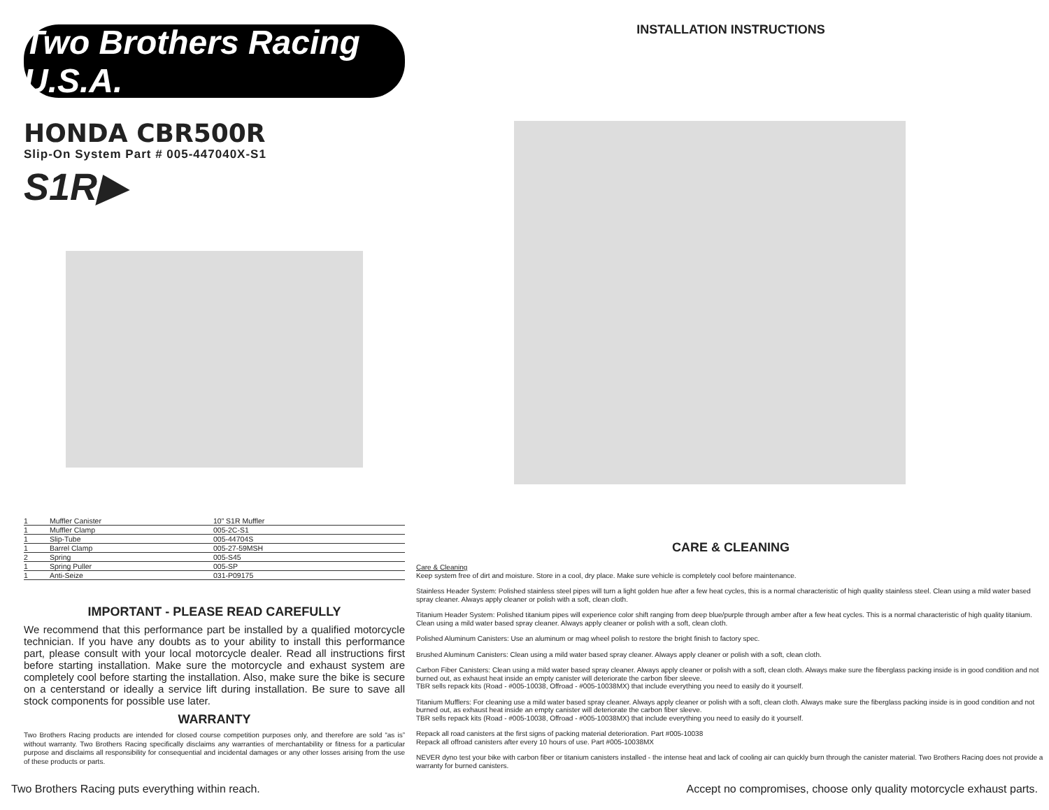Two Brothers Racing U.S.A.
HONDA CBR500R
Slip-On System Part # 005-447040X-S1
S1R▶
| 1 | Muffler Canister | 10” S1R Muffler |
| 1 | Muffler Clamp | 005-2C-S1 |
| 1 | Slip-Tube | 005-44704S |
| 1 | Barrel Clamp | 005-27-59MSH |
| 2 | Spring | 005-S45 |
| 1 | Spring Puller | 005-SP |
| 1 | Anti-Seize | 031-P09175 |
IMPORTANT - PLEASE READ CAREFULLY
We recommend that this performance part be installed by a qualified motorcycle technician. If you have any doubts as to your ability to install this performance part, please consult with your local motorcycle dealer. Read all instructions first before starting installation. Make sure the motorcycle and exhaust system are completely cool before starting the installation. Also, make sure the bike is secure on a centerstand or ideally a service lift during installation. Be sure to save all stock components for possible use later.
WARRANTY
Two Brothers Racing products are intended for closed course competition purposes only, and therefore are sold “as is” without warranty. Two Brothers Racing specifically disclaims any warranties of merchantability or fitness for a particular purpose and disclaims all responsibility for consequential and incidental damages or any other losses arising from the use of these products or parts.
INSTALLATION INSTRUCTIONS
CARE & CLEANING
Care & Cleaning
Keep system free of dirt and moisture. Store in a cool, dry place. Make sure vehicle is completely cool before maintenance.
Stainless Header System: Polished stainless steel pipes will turn a light golden hue after a few heat cycles, this is a normal characteristic of high quality stainless steel. Clean using a mild water based spray cleaner. Always apply cleaner or polish with a soft, clean cloth.
Titanium Header System: Polished titanium pipes will experience color shift ranging from deep blue/purple through amber after a few heat cycles. This is a normal characteristic of high quality titanium. Clean using a mild water based spray cleaner. Always apply cleaner or polish with a soft, clean cloth.
Polished Aluminum Canisters: Use an aluminum or mag wheel polish to restore the bright finish to factory spec.
Brushed Aluminum Canisters: Clean using a mild water based spray cleaner. Always apply cleaner or polish with a soft, clean cloth.
Carbon Fiber Canisters: Clean using a mild water based spray cleaner. Always apply cleaner or polish with a soft, clean cloth. Always make sure the fiberglass packing inside is in good condition and not burned out, as exhaust heat inside an empty canister will deteriorate the carbon fiber sleeve.
TBR sells repack kits (Road - #005-10038, Offroad - #005-10038MX) that include everything you need to easily do it yourself.
Titanium Mufflers: For cleaning use a mild water based spray cleaner. Always apply cleaner or polish with a soft, clean cloth. Always make sure the fiberglass packing inside is in good condition and not burned out, as exhaust heat inside an empty canister will deteriorate the carbon fiber sleeve.
TBR sells repack kits (Road - #005-10038, Offroad - #005-10038MX) that include everything you need to easily do it yourself.
Repack all road canisters at the first signs of packing material deterioration. Part #005-10038
Repack all offroad canisters after every 10 hours of use. Part #005-10038MX
NEVER dyno test your bike with carbon fiber or titanium canisters installed - the intense heat and lack of cooling air can quickly burn through the canister material. Two Brothers Racing does not provide a warranty for burned canisters.
Two Brothers Racing puts everything within reach. Accept no compromises, choose only quality motorcycle exhaust parts.